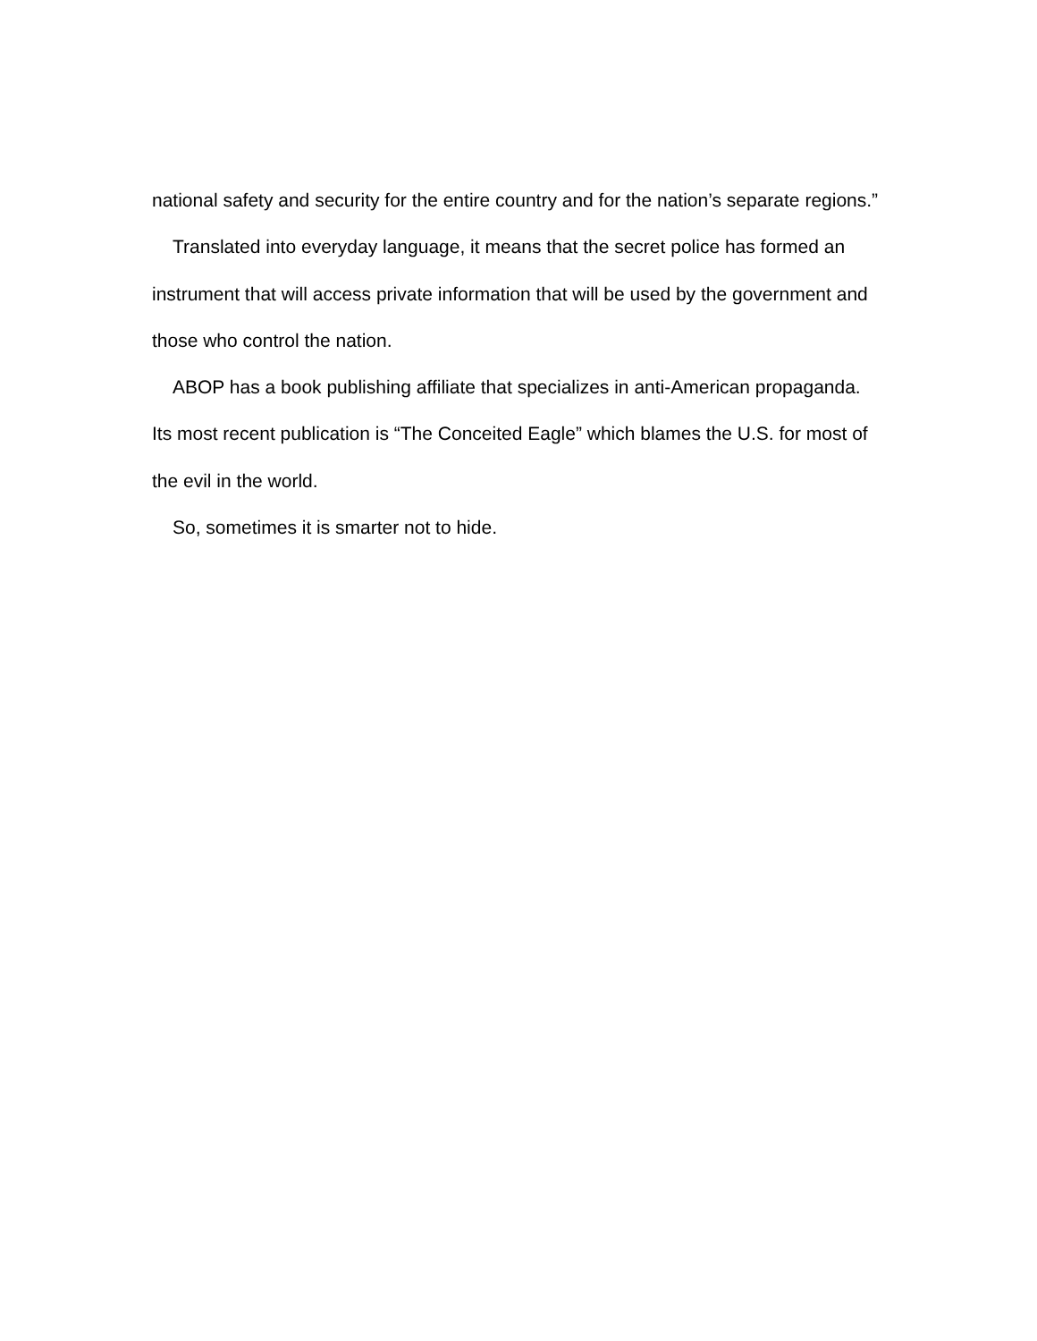national safety and security for the entire country and for the nation’s separate regions.”
Translated into everyday language, it means that the secret police has formed an instrument that will access private information that will be used by the government and those who control the nation.
ABOP has a book publishing affiliate that specializes in anti-American propaganda. Its most recent publication is “The Conceited Eagle” which blames the U.S. for most of the evil in the world.
So, sometimes it is smarter not to hide.